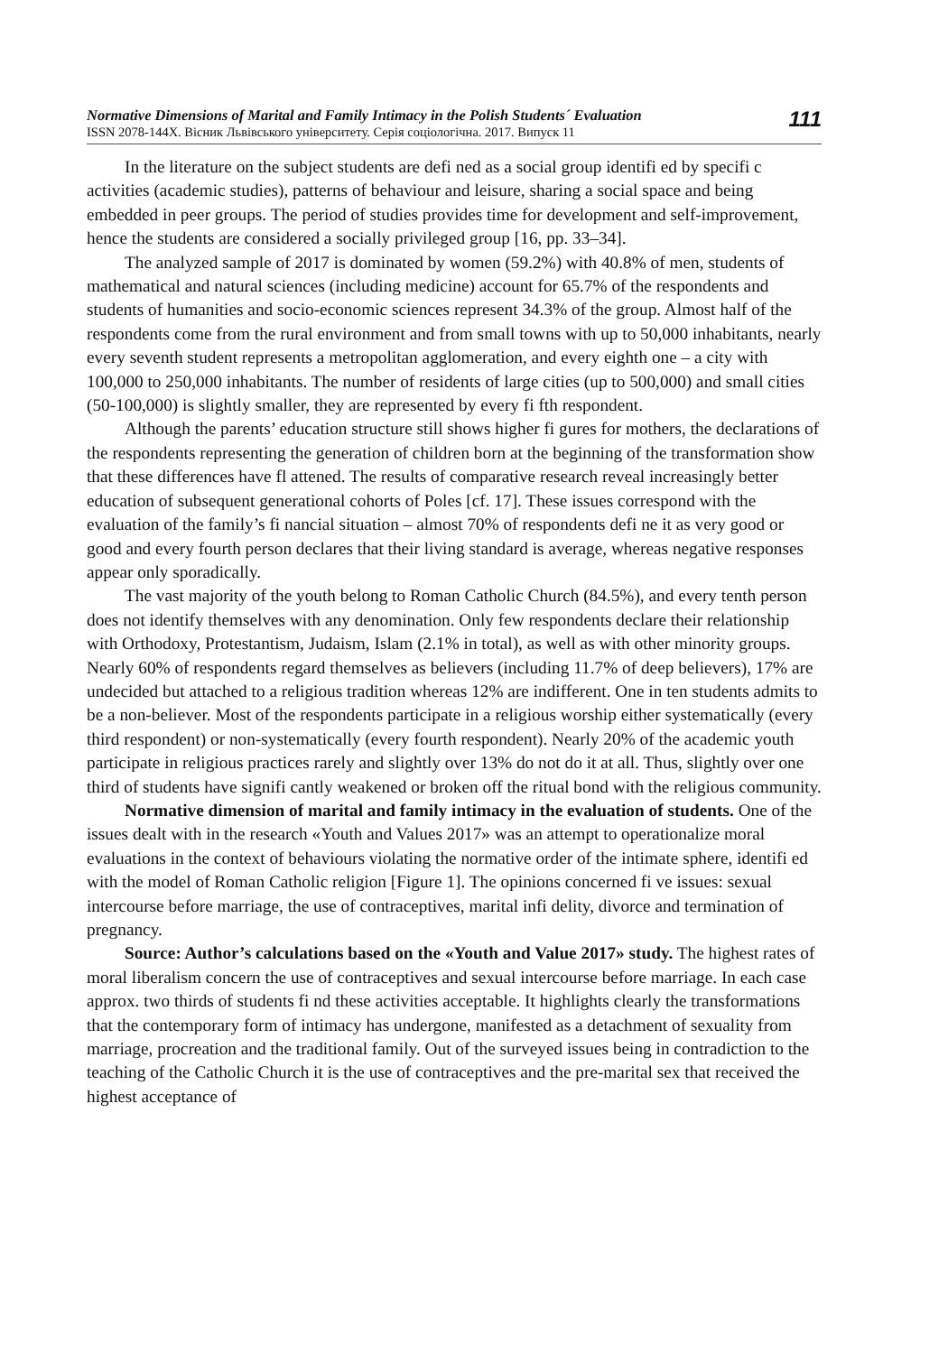Normative Dimensions of Marital and Family Intimacy in the Polish Students´ Evaluation
ISSN 2078-144X. Вісник Львівського університету. Серія соціологічна. 2017. Випуск 11
111
In the literature on the subject students are defi ned as a social group identifi ed by specifi c activities (academic studies), patterns of behaviour and leisure, sharing a social space and being embedded in peer groups. The period of studies provides time for development and self-improvement, hence the students are considered a socially privileged group [16, pp. 33–34].
The analyzed sample of 2017 is dominated by women (59.2%) with 40.8% of men, students of mathematical and natural sciences (including medicine) account for 65.7% of the respondents and students of humanities and socio-economic sciences represent 34.3% of the group. Almost half of the respondents come from the rural environment and from small towns with up to 50,000 inhabitants, nearly every seventh student represents a metropolitan agglomeration, and every eighth one – a city with 100,000 to 250,000 inhabitants. The number of residents of large cities (up to 500,000) and small cities (50-100,000) is slightly smaller, they are represented by every fi fth respondent.
Although the parents’ education structure still shows higher fi gures for mothers, the declarations of the respondents representing the generation of children born at the beginning of the transformation show that these differences have fl attened. The results of comparative research reveal increasingly better education of subsequent generational cohorts of Poles [cf. 17]. These issues correspond with the evaluation of the family’s fi nancial situation – almost 70% of respondents defi ne it as very good or good and every fourth person declares that their living standard is average, whereas negative responses appear only sporadically.
The vast majority of the youth belong to Roman Catholic Church (84.5%), and every tenth person does not identify themselves with any denomination. Only few respondents declare their relationship with Orthodoxy, Protestantism, Judaism, Islam (2.1% in total), as well as with other minority groups. Nearly 60% of respondents regard themselves as believers (including 11.7% of deep believers), 17% are undecided but attached to a religious tradition whereas 12% are indifferent. One in ten students admits to be a non-believer. Most of the respondents participate in a religious worship either systematically (every third respondent) or non-systematically (every fourth respondent). Nearly 20% of the academic youth participate in religious practices rarely and slightly over 13% do not do it at all. Thus, slightly over one third of students have signifi cantly weakened or broken off the ritual bond with the religious community.
Normative dimension of marital and family intimacy in the evaluation of students. One of the issues dealt with in the research «Youth and Values 2017» was an attempt to operationalize moral evaluations in the context of behaviours violating the normative order of the intimate sphere, identifi ed with the model of Roman Catholic religion [Figure 1]. The opinions concerned fi ve issues: sexual intercourse before marriage, the use of contraceptives, marital infi delity, divorce and termination of pregnancy.
Source: Author’s calculations based on the «Youth and Value 2017» study. The highest rates of moral liberalism concern the use of contraceptives and sexual intercourse before marriage. In each case approx. two thirds of students fi nd these activities acceptable. It highlights clearly the transformations that the contemporary form of intimacy has undergone, manifested as a detachment of sexuality from marriage, procreation and the traditional family. Out of the surveyed issues being in contradiction to the teaching of the Catholic Church it is the use of contraceptives and the pre-marital sex that received the highest acceptance of